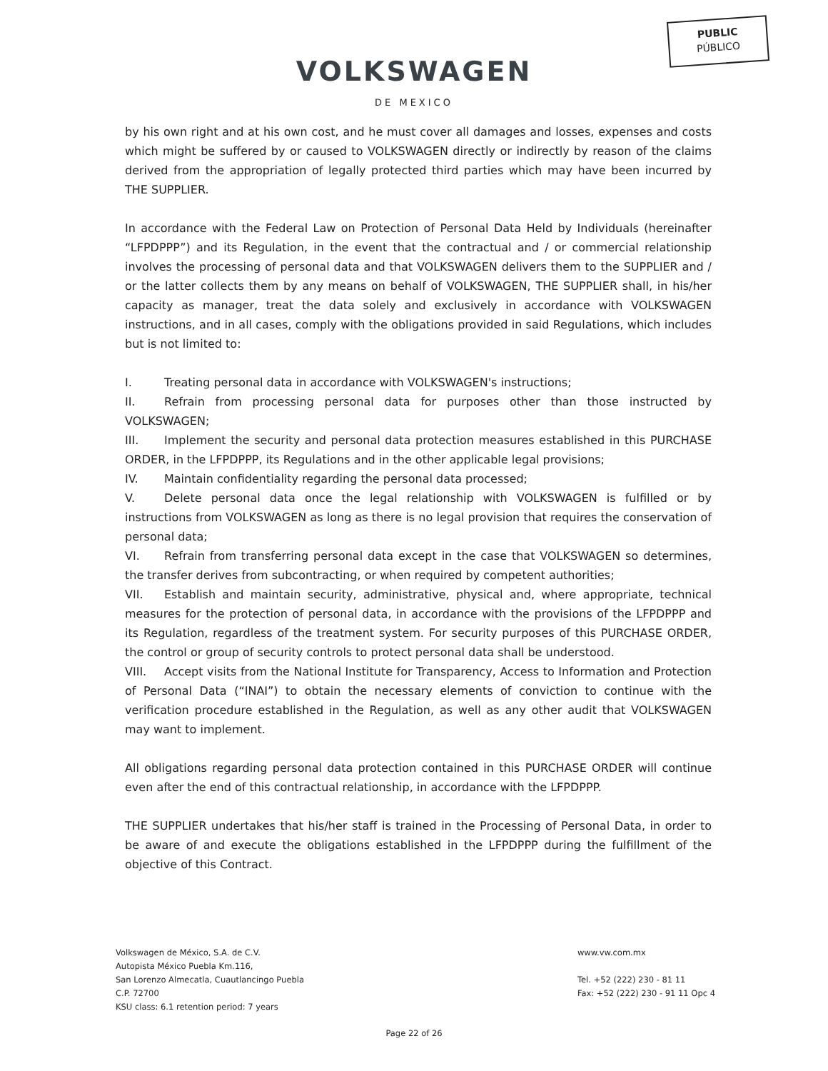PUBLIC
PÚBLICO
VOLKSWAGEN
DE MEXICO
by his own right and at his own cost, and he must cover all damages and losses, expenses and costs which might be suffered by or caused to VOLKSWAGEN directly or indirectly by reason of the claims derived from the appropriation of legally protected third parties which may have been incurred by THE SUPPLIER.
In accordance with the Federal Law on Protection of Personal Data Held by Individuals (hereinafter “LFPDPPP”) and its Regulation, in the event that the contractual and / or commercial relationship involves the processing of personal data and that VOLKSWAGEN delivers them to the SUPPLIER and / or the latter collects them by any means on behalf of VOLKSWAGEN, THE SUPPLIER shall, in his/her capacity as manager, treat the data solely and exclusively in accordance with VOLKSWAGEN instructions, and in all cases, comply with the obligations provided in said Regulations, which includes but is not limited to:
I. Treating personal data in accordance with VOLKSWAGEN's instructions;
II. Refrain from processing personal data for purposes other than those instructed by VOLKSWAGEN;
III. Implement the security and personal data protection measures established in this PURCHASE ORDER, in the LFPDPPP, its Regulations and in the other applicable legal provisions;
IV. Maintain confidentiality regarding the personal data processed;
V. Delete personal data once the legal relationship with VOLKSWAGEN is fulfilled or by instructions from VOLKSWAGEN as long as there is no legal provision that requires the conservation of personal data;
VI. Refrain from transferring personal data except in the case that VOLKSWAGEN so determines, the transfer derives from subcontracting, or when required by competent authorities;
VII. Establish and maintain security, administrative, physical and, where appropriate, technical measures for the protection of personal data, in accordance with the provisions of the LFPDPPP and its Regulation, regardless of the treatment system. For security purposes of this PURCHASE ORDER, the control or group of security controls to protect personal data shall be understood.
VIII. Accept visits from the National Institute for Transparency, Access to Information and Protection of Personal Data (“INAI”) to obtain the necessary elements of conviction to continue with the verification procedure established in the Regulation, as well as any other audit that VOLKSWAGEN may want to implement.
All obligations regarding personal data protection contained in this PURCHASE ORDER will continue even after the end of this contractual relationship, in accordance with the LFPDPPP.
THE SUPPLIER undertakes that his/her staff is trained in the Processing of Personal Data, in order to be aware of and execute the obligations established in the LFPDPPP during the fulfillment of the objective of this Contract.
Volkswagen de México, S.A. de C.V.
Autopista México Puebla Km.116,
San Lorenzo Almecatla, Cuautlancingo Puebla
C.P. 72700
KSU class: 6.1 retention period: 7 years
www.vw.com.mx
Tel. +52 (222) 230 - 81 11
Fax: +52 (222) 230 - 91 11 Opc 4
Page 22 of 26